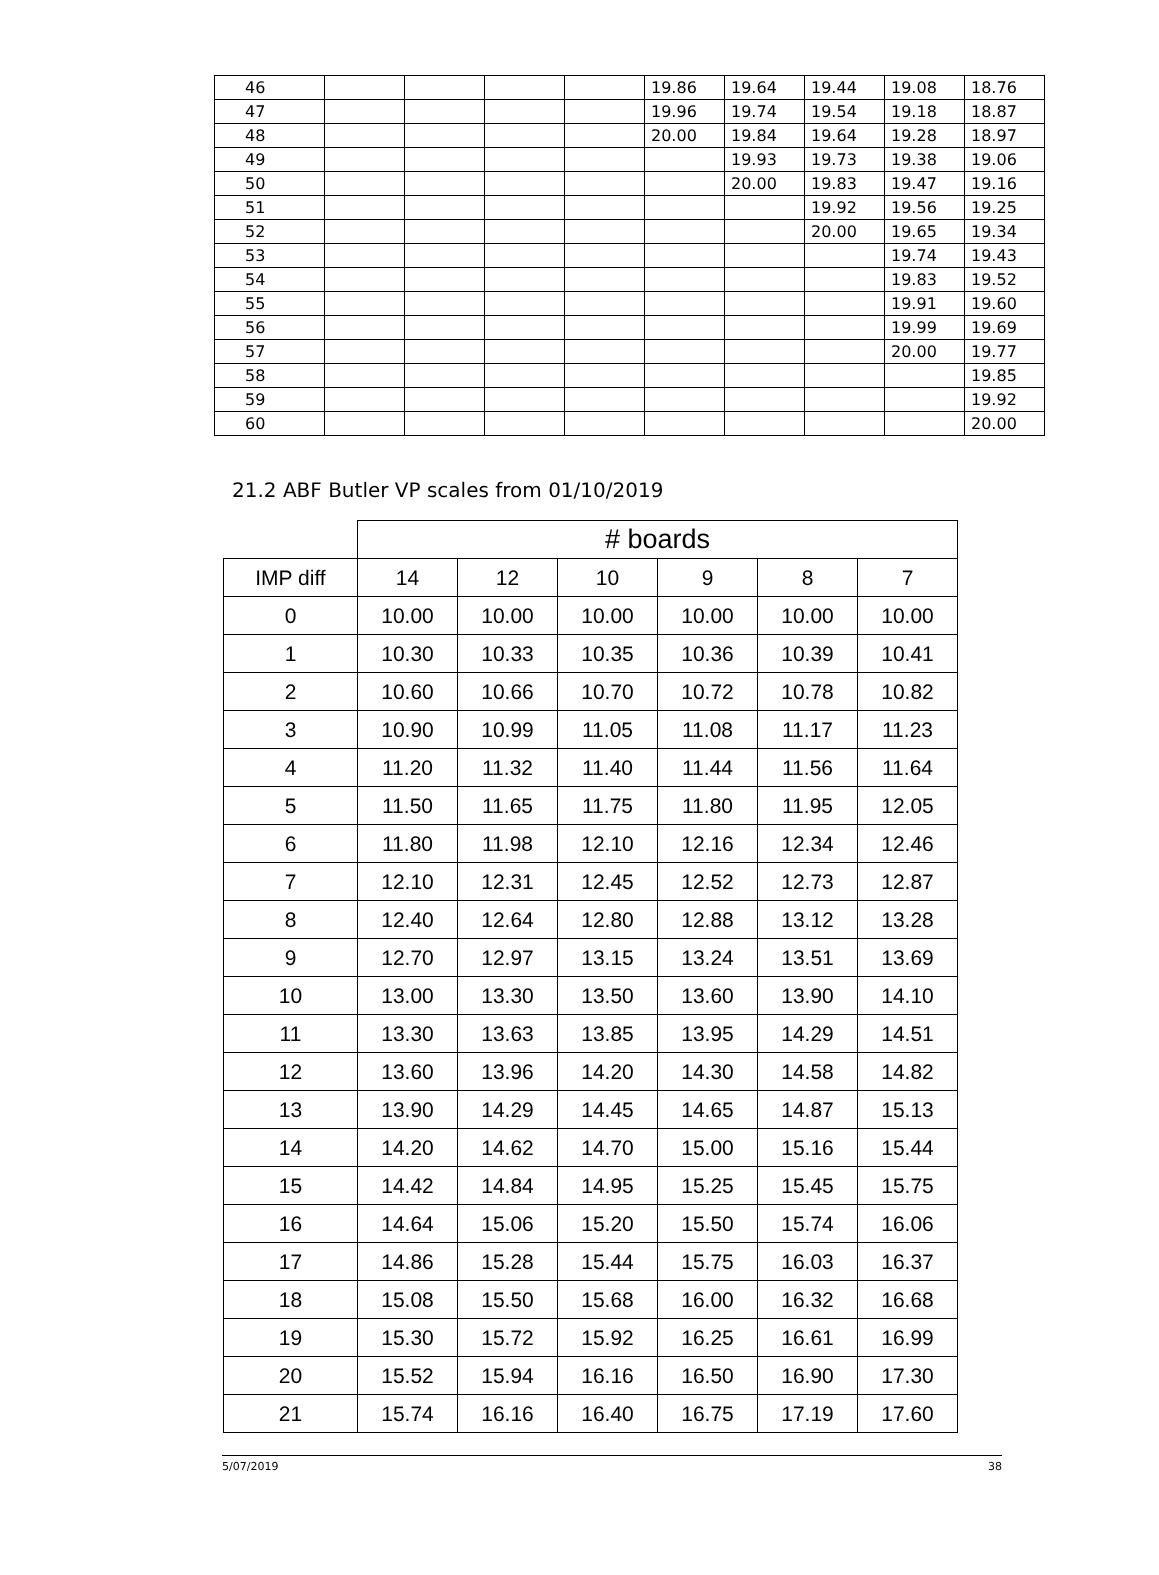| 46 | | | | | 19.86 | 19.64 | 19.44 | 19.08 | 18.76 |
| 47 | | | | | 19.96 | 19.74 | 19.54 | 19.18 | 18.87 |
| 48 | | | | | 20.00 | 19.84 | 19.64 | 19.28 | 18.97 |
| 49 | | | | | | 19.93 | 19.73 | 19.38 | 19.06 |
| 50 | | | | | | 20.00 | 19.83 | 19.47 | 19.16 |
| 51 | | | | | | | 19.92 | 19.56 | 19.25 |
| 52 | | | | | | | 20.00 | 19.65 | 19.34 |
| 53 | | | | | | | | 19.74 | 19.43 |
| 54 | | | | | | | | 19.83 | 19.52 |
| 55 | | | | | | | | 19.91 | 19.60 |
| 56 | | | | | | | | 19.99 | 19.69 |
| 57 | | | | | | | | 20.00 | 19.77 |
| 58 | | | | | | | | | 19.85 |
| 59 | | | | | | | | | 19.92 |
| 60 | | | | | | | | | 20.00 |
21.2 ABF Butler VP scales from 01/10/2019
| | # boards | | | | | |
| IMP diff | 14 | 12 | 10 | 9 | 8 | 7 |
| 0 | 10.00 | 10.00 | 10.00 | 10.00 | 10.00 | 10.00 |
| 1 | 10.30 | 10.33 | 10.35 | 10.36 | 10.39 | 10.41 |
| 2 | 10.60 | 10.66 | 10.70 | 10.72 | 10.78 | 10.82 |
| 3 | 10.90 | 10.99 | 11.05 | 11.08 | 11.17 | 11.23 |
| 4 | 11.20 | 11.32 | 11.40 | 11.44 | 11.56 | 11.64 |
| 5 | 11.50 | 11.65 | 11.75 | 11.80 | 11.95 | 12.05 |
| 6 | 11.80 | 11.98 | 12.10 | 12.16 | 12.34 | 12.46 |
| 7 | 12.10 | 12.31 | 12.45 | 12.52 | 12.73 | 12.87 |
| 8 | 12.40 | 12.64 | 12.80 | 12.88 | 13.12 | 13.28 |
| 9 | 12.70 | 12.97 | 13.15 | 13.24 | 13.51 | 13.69 |
| 10 | 13.00 | 13.30 | 13.50 | 13.60 | 13.90 | 14.10 |
| 11 | 13.30 | 13.63 | 13.85 | 13.95 | 14.29 | 14.51 |
| 12 | 13.60 | 13.96 | 14.20 | 14.30 | 14.58 | 14.82 |
| 13 | 13.90 | 14.29 | 14.45 | 14.65 | 14.87 | 15.13 |
| 14 | 14.20 | 14.62 | 14.70 | 15.00 | 15.16 | 15.44 |
| 15 | 14.42 | 14.84 | 14.95 | 15.25 | 15.45 | 15.75 |
| 16 | 14.64 | 15.06 | 15.20 | 15.50 | 15.74 | 16.06 |
| 17 | 14.86 | 15.28 | 15.44 | 15.75 | 16.03 | 16.37 |
| 18 | 15.08 | 15.50 | 15.68 | 16.00 | 16.32 | 16.68 |
| 19 | 15.30 | 15.72 | 15.92 | 16.25 | 16.61 | 16.99 |
| 20 | 15.52 | 15.94 | 16.16 | 16.50 | 16.90 | 17.30 |
| 21 | 15.74 | 16.16 | 16.40 | 16.75 | 17.19 | 17.60 |
5/07/2019 38